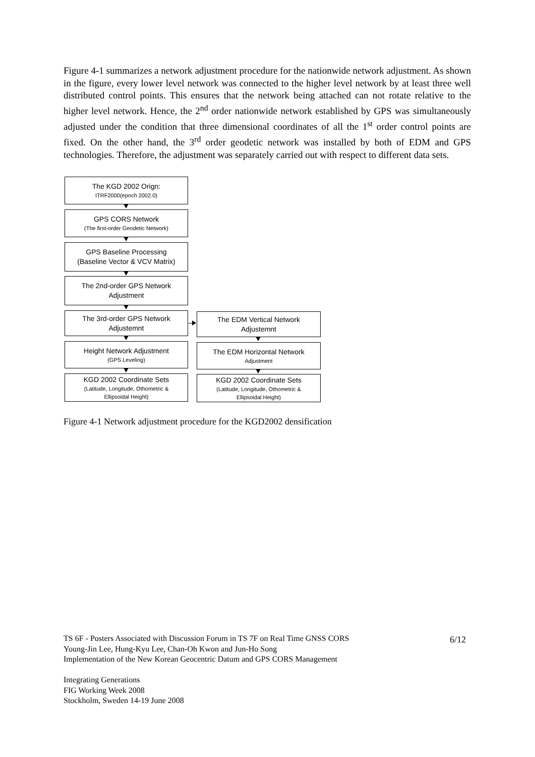Figure 4-1 summarizes a network adjustment procedure for the nationwide network adjustment. As shown in the figure, every lower level network was connected to the higher level network by at least three well distributed control points. This ensures that the network being attached can not rotate relative to the higher level network. Hence, the 2<sup>nd</sup> order nationwide network established by GPS was simultaneously adjusted under the condition that three dimensional coordinates of all the 1<sup>st</sup> order control points are fixed. On the other hand, the 3<sup>rd</sup> order geodetic network was installed by both of EDM and GPS technologies. Therefore, the adjustment was separately carried out with respect to different data sets.
The KGD 2002 Orign:
ITRF2000(epoch 2002.0)
GPS CORS Network
(The first-order Geodetic Network)
GPS Baseline Processing
(Baseline Vector & VCV Matrix)
The 2nd-order GPS Network
Adjustment
The 3rd-order GPS Network
Adjustemnt
The EDM Vertical Network
Adjustemnt
Height Network Adjustment
(GPS Leveling)
The EDM Horizontal Network
Adjustment
KGD 2002 Coordinate Sets
(Latitude, Longitude, Othometric &
Ellipsoidal Height)
KGD 2002 Coordinate Sets
(Latitude, Longitude, Othometric &
Ellipsoidal Height)
Figure 4-1 Network adjustment procedure for the KGD2002 densification
TS 6F - Posters Associated with Discussion Forum in TS 7F on Real Time GNSS CORS
Young-Jin Lee, Hung-Kyu Lee, Chan-Oh Kwon and Jun-Ho Song
Implementation of the New Korean Geocentric Datum and GPS CORS Management
Integrating Generations
FIG Working Week 2008
Stockholm, Sweden 14-19 June 2008
6/12